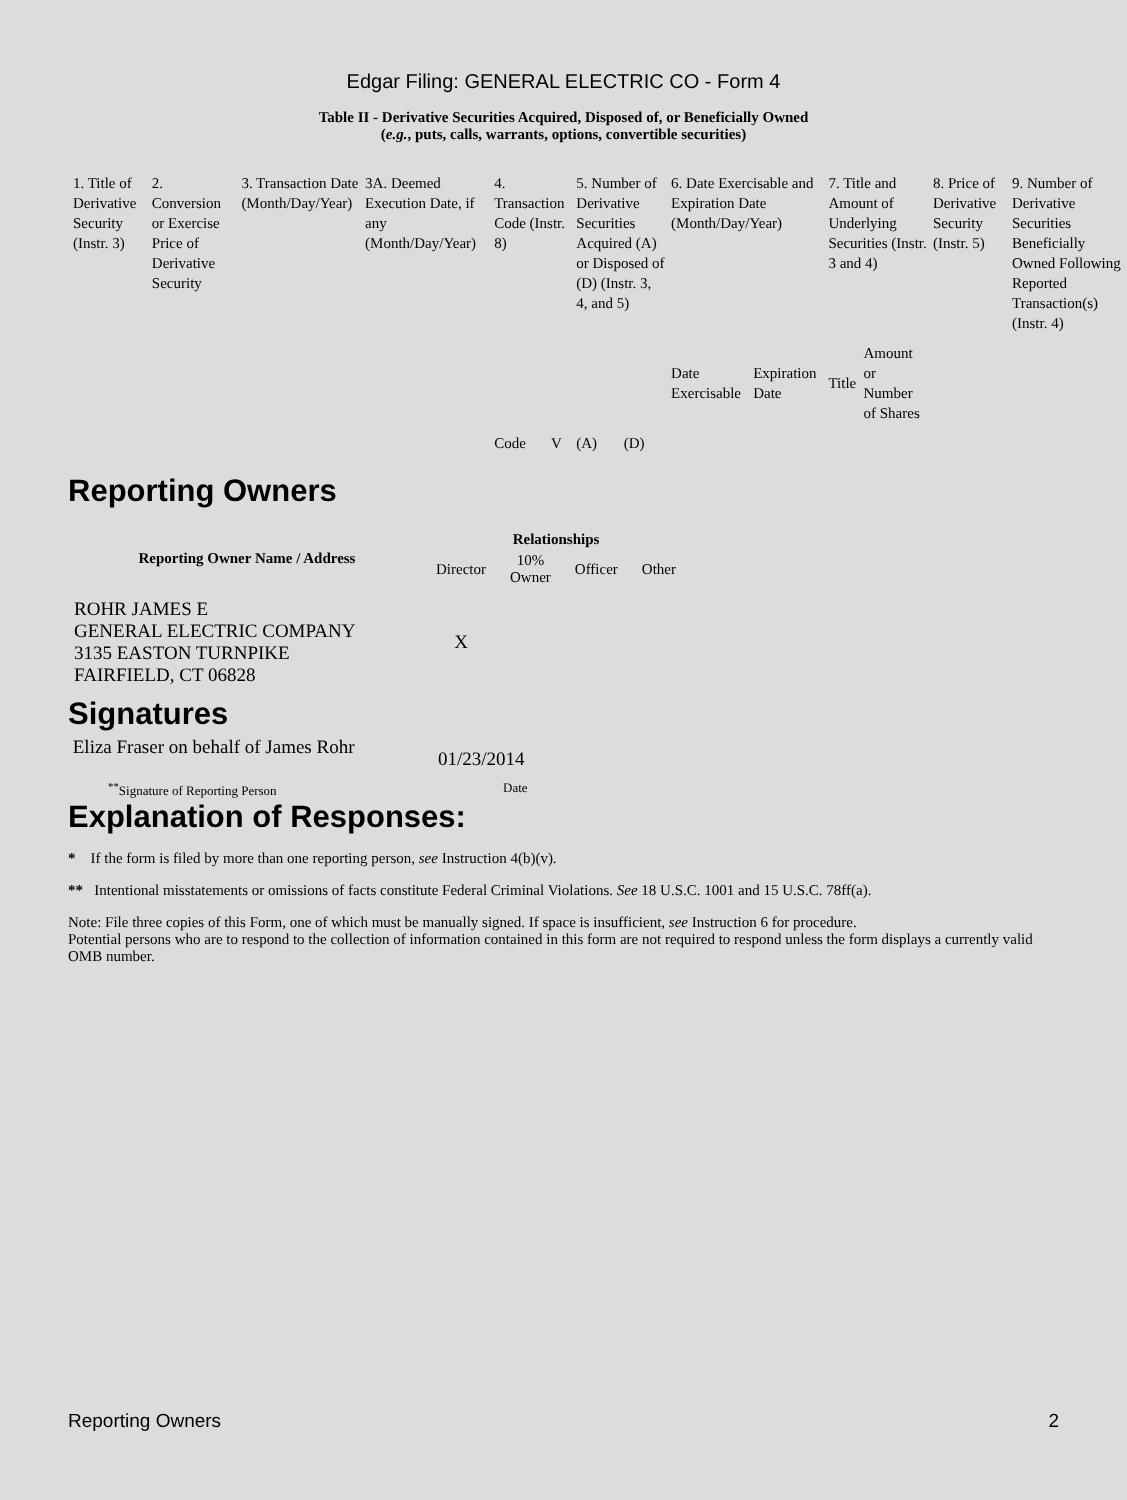Edgar Filing: GENERAL ELECTRIC CO - Form 4
Table II - Derivative Securities Acquired, Disposed of, or Beneficially Owned
(e.g., puts, calls, warrants, options, convertible securities)
| 1. Title of Derivative Security (Instr. 3) | 2. Conversion or Exercise Price of Derivative Security | 3. Transaction Date (Month/Day/Year) | 3A. Deemed Execution Date, if any (Month/Day/Year) | 4. Transaction Code (Instr. 8) | | 5. Number of Derivative Securities Acquired (A) or Disposed of (D) (Instr. 3, 4, and 5) | | 6. Date Exercisable and Expiration Date (Month/Day/Year) | | 7. Title and Amount of Underlying Securities (Instr. 3 and 4) | | 8. Price of Derivative Security (Instr. 5) | 9. Number of Derivative Securities Beneficially Owned Following Reported Transaction(s) (Instr. 4) |
| --- | --- | --- | --- | --- | --- | --- | --- | --- | --- | --- | --- | --- | --- |
| | | | | Code | V | (A) | (D) | Date Exercisable | Expiration Date | Title | Amount or Number of Shares | | |
Reporting Owners
| Reporting Owner Name / Address | Relationships | | | |
| --- | --- | --- | --- | --- |
| | Director | 10% Owner | Officer | Other |
| ROHR JAMES E GENERAL ELECTRIC COMPANY 3135 EASTON TURNPIKE FAIRFIELD, CT 06828 | X | | | |
Signatures
Eliza Fraser on behalf of James Rohr
01/23/2014
<sup>**</sup> Signature of Reporting Person Date
Explanation of Responses:
* If the form is filed by more than one reporting person, see Instruction 4(b)(v).
** Intentional misstatements or omissions of facts constitute Federal Criminal Violations. See 18 U.S.C. 1001 and 15 U.S.C. 78ff(a).
Note: File three copies of this Form, one of which must be manually signed. If space is insufficient, see Instruction 6 for procedure.
Potential persons who are to respond to the collection of information contained in this form are not required to respond unless the form displays a currently valid OMB number.
Reporting Owners 2